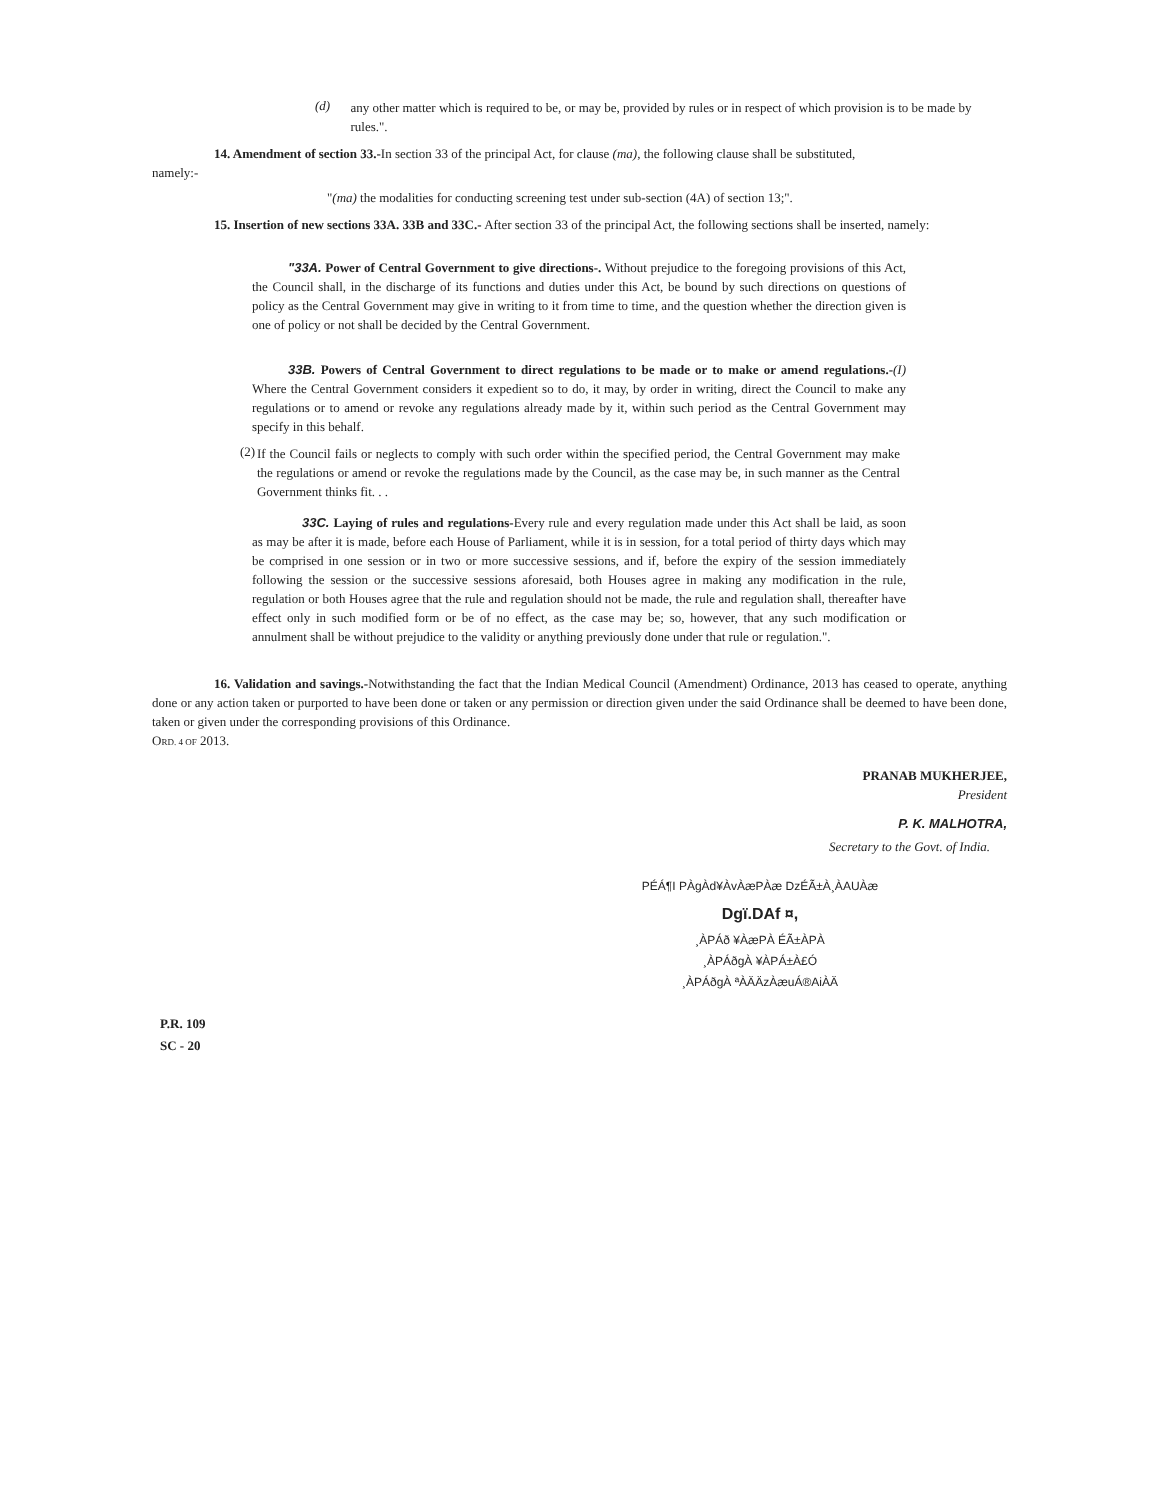(d)
any other matter which is required to be, or may be, provided by rules or in respect of which provision is to be made by rules.".
14. Amendment of section 33.-In section 33 of the principal Act, for clause (ma), the following clause shall be substituted,
namely:-
"(ma) the modalities for conducting screening test under sub-section (4A) of section 13;".
15. Insertion of new sections 33A. 33B and 33C.- After section 33 of the principal Act, the following sections shall be inserted, namely:
"33A. Power of Central Government to give directions-. Without prejudice to the foregoing provisions of this Act, the Council shall, in the discharge of its functions and duties under this Act, be bound by such directions on questions of policy as the Central Government may give in writing to it from time to time, and the question whether the direction given is one of policy or not shall be decided by the Central Government.
33B. Powers of Central Government to direct regulations to be made or to make or amend regulations.-(I) Where the Central Government considers it expedient so to do, it may, by order in writing, direct the Council to make any regulations or to amend or revoke any regulations already made by it, within such period as the Central Government may specify in this behalf.
(2)
If the Council fails or neglects to comply with such order within the specified period, the Central Government may make the regulations or amend or revoke the regulations made by the Council, as the case may be, in such manner as the Central Government thinks fit. . .
33C. Laying of rules and regulations-Every rule and every regulation made under this Act shall be laid, as soon as may be after it is made, before each House of Parliament, while it is in session, for a total period of thirty days which may be comprised in one session or in two or more successive sessions, and if, before the expiry of the session immediately following the session or the successive sessions aforesaid, both Houses agree in making any modification in the rule, regulation or both Houses agree that the rule and regulation should not be made, the rule and regulation shall, thereafter have effect only in such modified form or be of no effect, as the case may be; so, however, that any such modification or annulment shall be without prejudice to the validity or anything previously done under that rule or regulation.".
16. Validation and savings.-Notwithstanding the fact that the Indian Medical Council (Amendment) Ordinance, 2013 has ceased to operate, anything done or any action taken or purported to have been done or taken or any permission or direction given under the said Ordinance shall be deemed to have been done, taken or given under the corresponding provisions of this Ordinance.
ORD. 4 OF 2013.
PRANAB MUKHERJEE,
President
P. K. MALHOTRA,
Secretary to the Govt. of India.
PÉÁ¶I PÀgÀd¥ÀvÀæPÀæ DzÉÃ±À¸ÀAUÀæ
Dgï.DAf ¤,
¸ÀPÁð ¥ÀæPÀ ÉÃ±ÀPÀ
¸ÀPÁðgÀ ¥ÀPÁ±À£Ó
¸ÀPÁðgÀ ªÀÄÄzÀæuÁ®AiÀÄ
P.R. 109
SC - 20